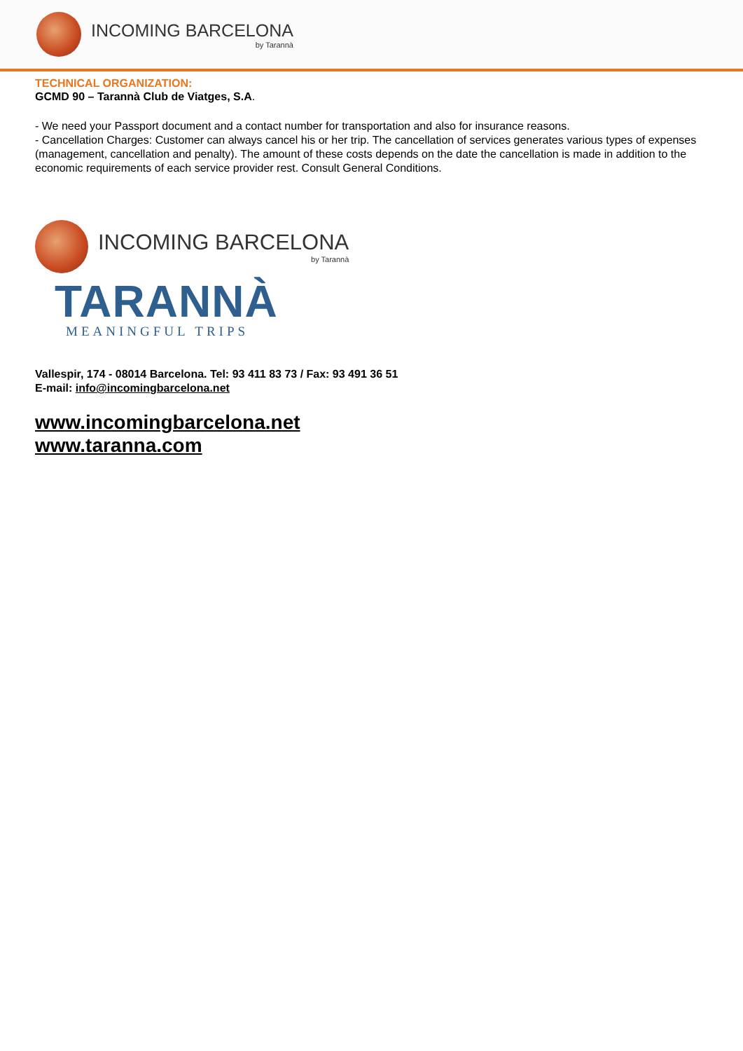INCOMING BARCELONA
by Tarannà
TECHNICAL ORGANIZATION:
GCMD 90 – Tarannà Club de Viatges, S.A.
- We need your Passport document and a contact number for transportation and also for insurance reasons.
- Cancellation Charges: Customer can always cancel his or her trip. The cancellation of services generates various types of expenses (management, cancellation and penalty). The amount of these costs depends on the date the cancellation is made in addition to the economic requirements of each service provider rest. Consult General Conditions.
INCOMING BARCELONA
by Tarannà
TARANNÀ
MEANINGFUL TRIPS
Vallespir, 174 - 08014 Barcelona. Tel: 93 411 83 73 / Fax: 93 491 36 51
E-mail: info@incomingbarcelona.net
www.incomingbarcelona.net
www.taranna.com